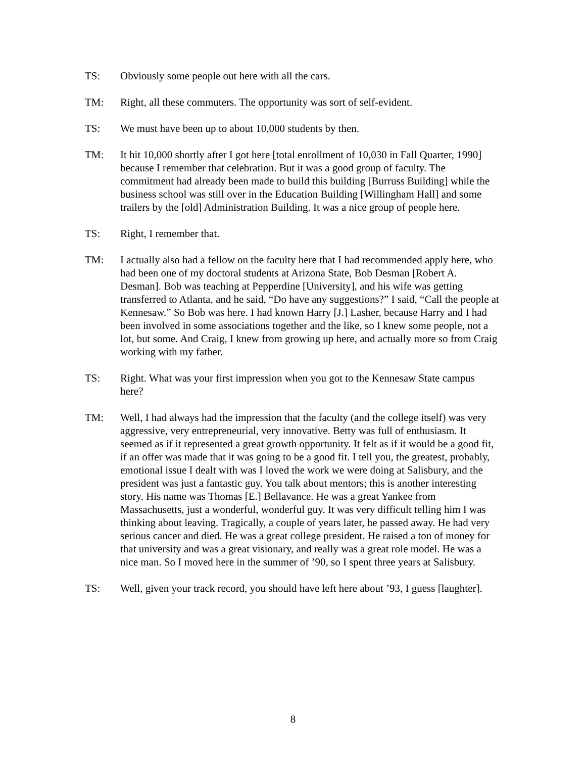TS: Obviously some people out here with all the cars.
TM: Right, all these commuters. The opportunity was sort of self-evident.
TS: We must have been up to about 10,000 students by then.
TM: It hit 10,000 shortly after I got here [total enrollment of 10,030 in Fall Quarter, 1990] because I remember that celebration. But it was a good group of faculty. The commitment had already been made to build this building [Burruss Building] while the business school was still over in the Education Building [Willingham Hall] and some trailers by the [old] Administration Building. It was a nice group of people here.
TS: Right, I remember that.
TM: I actually also had a fellow on the faculty here that I had recommended apply here, who had been one of my doctoral students at Arizona State, Bob Desman [Robert A. Desman]. Bob was teaching at Pepperdine [University], and his wife was getting transferred to Atlanta, and he said, “Do have any suggestions?” I said, “Call the people at Kennesaw.” So Bob was here. I had known Harry [J.] Lasher, because Harry and I had been involved in some associations together and the like, so I knew some people, not a lot, but some. And Craig, I knew from growing up here, and actually more so from Craig working with my father.
TS: Right. What was your first impression when you got to the Kennesaw State campus here?
TM: Well, I had always had the impression that the faculty (and the college itself) was very aggressive, very entrepreneurial, very innovative. Betty was full of enthusiasm. It seemed as if it represented a great growth opportunity. It felt as if it would be a good fit, if an offer was made that it was going to be a good fit. I tell you, the greatest, probably, emotional issue I dealt with was I loved the work we were doing at Salisbury, and the president was just a fantastic guy. You talk about mentors; this is another interesting story. His name was Thomas [E.] Bellavance. He was a great Yankee from Massachusetts, just a wonderful, wonderful guy. It was very difficult telling him I was thinking about leaving. Tragically, a couple of years later, he passed away. He had very serious cancer and died. He was a great college president. He raised a ton of money for that university and was a great visionary, and really was a great role model. He was a nice man. So I moved here in the summer of ’90, so I spent three years at Salisbury.
TS: Well, given your track record, you should have left here about ’93, I guess [laughter].
8